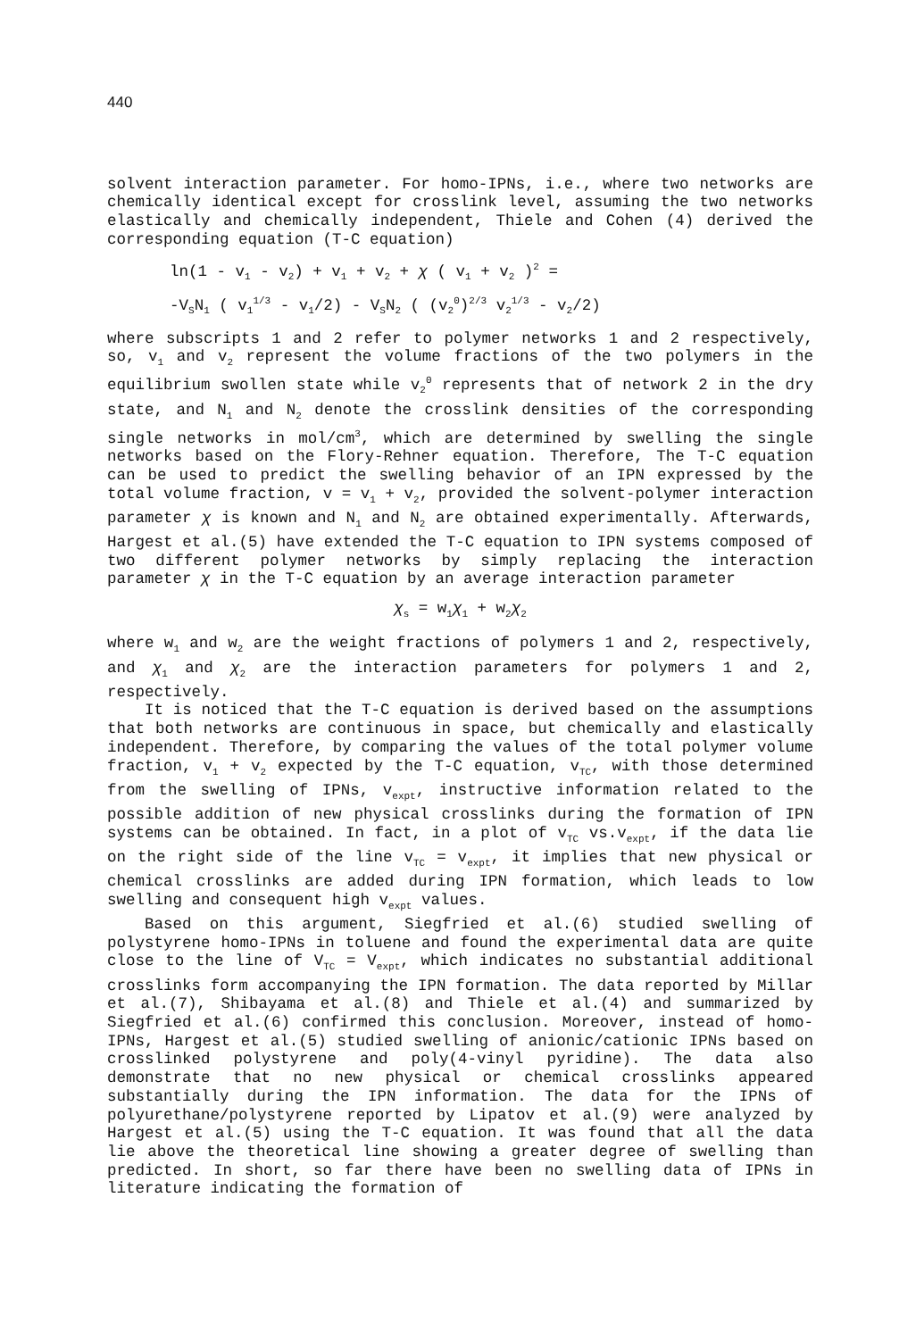440
solvent interaction parameter. For homo-IPNs, i.e., where two networks are chemically identical except for crosslink level, assuming the two networks elastically and chemically independent, Thiele and Cohen (4) derived the corresponding equation (T-C equation)
ln(1 - v<sub>1</sub> - v<sub>2</sub>) + v<sub>1</sub> + v<sub>2</sub> + χ ( v<sub>1</sub> + v<sub>2</sub> )<sup>2</sup> =
-V<sub>S</sub>N<sub>1</sub> ( v<sub>1</sub><sup>1/3</sup> - v<sub>1</sub>/2) - V<sub>S</sub>N<sub>2</sub> ( (v<sub>2</sub><sup>0</sup>)<sup>2/3</sup> v<sub>2</sub><sup>1/3</sup> - v<sub>2</sub>/2)
where subscripts 1 and 2 refer to polymer networks 1 and 2 respectively, so, v<sub>1</sub> and v<sub>2</sub> represent the volume fractions of the two polymers in the equilibrium swollen state while v<sub>2</sub><sup>0</sup> represents that of network 2 in the dry state, and N<sub>1</sub> and N<sub>2</sub> denote the crosslink densities of the corresponding single networks in mol/cm<sup>3</sup>, which are determined by swelling the single networks based on the Flory-Rehner equation. Therefore, The T-C equation can be used to predict the swelling behavior of an IPN expressed by the total volume fraction, v = v<sub>1</sub> + v<sub>2</sub>, provided the solvent-polymer interaction parameter χ is known and N<sub>1</sub> and N<sub>2</sub> are obtained experimentally. Afterwards, Hargest et al.(5) have extended the T-C equation to IPN systems composed of two different polymer networks by simply replacing the interaction parameter χ in the T-C equation by an average interaction parameter
χ<sub>s</sub> = w<sub>1</sub>χ<sub>1</sub> + w<sub>2</sub>χ<sub>2</sub>
where w<sub>1</sub> and w<sub>2</sub> are the weight fractions of polymers 1 and 2, respectively, and χ<sub>1</sub> and χ<sub>2</sub> are the interaction parameters for polymers 1 and 2, respectively.
It is noticed that the T-C equation is derived based on the assumptions that both networks are continuous in space, but chemically and elastically independent. Therefore, by comparing the values of the total polymer volume fraction, v<sub>1</sub> + v<sub>2</sub> expected by the T-C equation, v<sub>TC</sub>, with those determined from the swelling of IPNs, v<sub>expt</sub>, instructive information related to the possible addition of new physical crosslinks during the formation of IPN systems can be obtained. In fact, in a plot of v<sub>TC</sub> vs.v<sub>expt</sub>, if the data lie on the right side of the line v<sub>TC</sub> = v<sub>expt</sub>, it implies that new physical or chemical crosslinks are added during IPN formation, which leads to low swelling and consequent high v<sub>expt</sub> values.
Based on this argument, Siegfried et al.(6) studied swelling of polystyrene homo-IPNs in toluene and found the experimental data are quite close to the line of V<sub>TC</sub> = V<sub>expt</sub>, which indicates no substantial additional crosslinks form accompanying the IPN formation. The data reported by Millar et al.(7), Shibayama et al.(8) and Thiele et al.(4) and summarized by Siegfried et al.(6) confirmed this conclusion. Moreover, instead of homo-IPNs, Hargest et al.(5) studied swelling of anionic/cationic IPNs based on crosslinked polystyrene and poly(4-vinyl pyridine). The data also demonstrate that no new physical or chemical crosslinks appeared substantially during the IPN information. The data for the IPNs of polyurethane/polystyrene reported by Lipatov et al.(9) were analyzed by Hargest et al.(5) using the T-C equation. It was found that all the data lie above the theoretical line showing a greater degree of swelling than predicted. In short, so far there have been no swelling data of IPNs in literature indicating the formation of